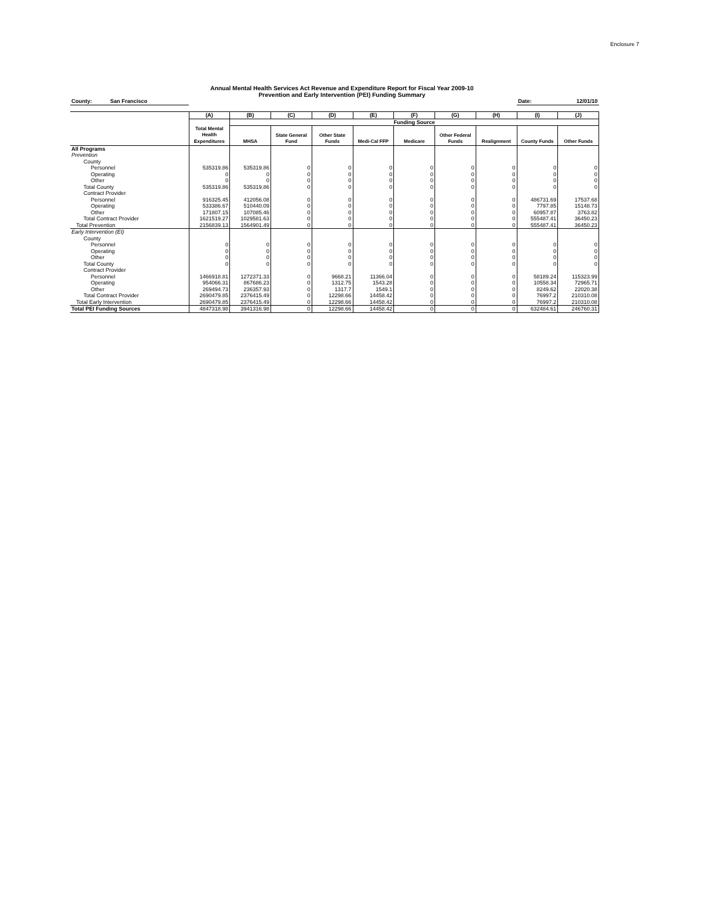Enclosure 7
Annual Mental Health Services Act Revenue and Expenditure Report for Fiscal Year 2009-10
Prevention and Early Intervention (PEI) Funding Summary
| County: San Francisco | | | | | | | | | Date: | 12/01/10 |
| | (A) | (B) | (C) | (D) | (E) | (F) | (G) | (H) | (I) | (J) |
| | | Funding Source | | | | | | | | |
| | Total Mental Health Expenditures | MHSA | State General Fund | Other State Funds | Medi-Cal FFP | Medicare | Other Federal Funds | Realignment | County Funds | Other Funds |
| All Programs | | | | | | | | | | |
| Prevention | | | | | | | | | | |
| County | | | | | | | | | | |
| Personnel | 535319.86 | 535319.86 | 0 | 0 | 0 | 0 | 0 | 0 | 0 | 0 |
| Operating | 0 | 0 | 0 | 0 | 0 | 0 | 0 | 0 | 0 | 0 |
| Other | 0 | 0 | 0 | 0 | 0 | 0 | 0 | 0 | 0 | 0 |
| Total County | 535319.86 | 535319.86 | 0 | 0 | 0 | 0 | 0 | 0 | 0 | 0 |
| Contract Provider | | | | | | | | | | |
| Personnel | 916325.45 | 412056.08 | 0 | 0 | 0 | 0 | 0 | 0 | 486731.69 | 17537.68 |
| Operating | 533386.67 | 510440.09 | 0 | 0 | 0 | 0 | 0 | 0 | 7797.85 | 15148.73 |
| Other | 171807.15 | 107085.46 | 0 | 0 | 0 | 0 | 0 | 0 | 60957.87 | 3763.82 |
| Total Contract Provider | 1621519.27 | 1029581.63 | 0 | 0 | 0 | 0 | 0 | 0 | 555487.41 | 36450.23 |
| Total Prevention | 2156839.13 | 1564901.49 | 0 | 0 | 0 | 0 | 0 | 0 | 555487.41 | 36450.23 |
| Early Intervention (EI) | | | | | | | | | | |
| County | | | | | | | | | | |
| Personnel | 0 | 0 | 0 | 0 | 0 | 0 | 0 | 0 | 0 | 0 |
| Operating | 0 | 0 | 0 | 0 | 0 | 0 | 0 | 0 | 0 | 0 |
| Other | 0 | 0 | 0 | 0 | 0 | 0 | 0 | 0 | 0 | 0 |
| Total County | 0 | 0 | 0 | 0 | 0 | 0 | 0 | 0 | 0 | 0 |
| Contract Provider | | | | | | | | | | |
| Personnel | 1466918.81 | 1272371.33 | 0 | 9668.21 | 11366.04 | 0 | 0 | 0 | 58189.24 | 115323.99 |
| Operating | 954066.31 | 867686.23 | 0 | 1312.75 | 1543.28 | 0 | 0 | 0 | 10558.34 | 72965.71 |
| Other | 269494.73 | 236357.93 | 0 | 1317.7 | 1549.1 | 0 | 0 | 0 | 8249.62 | 22020.38 |
| Total Contract Provider | 2690479.85 | 2376415.49 | 0 | 12298.66 | 14458.42 | 0 | 0 | 0 | 76997.2 | 210310.08 |
| Total Early Intervention | 2690479.85 | 2376415.49 | 0 | 12298.66 | 14458.42 | 0 | 0 | 0 | 76997.2 | 210310.08 |
| Total PEI Funding Sources | 4847318.98 | 3941316.98 | 0 | 12298.66 | 14458.42 | 0 | 0 | 0 | 632484.61 | 246760.31 |